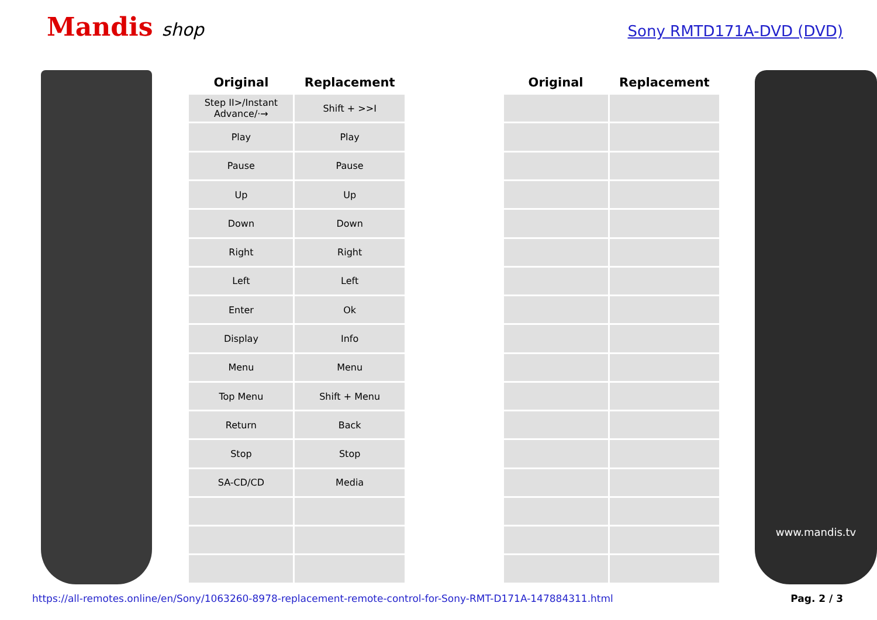Mandis shop
Sony RMTD171A-DVD (DVD)
| Original | Replacement | | Original | Replacement |
| --- | --- | --- | --- | --- |
| Step II>/Instant Advance/·→ | Shift + >>I | | | |
| Play | Play | | | |
| Pause | Pause | | | |
| Up | Up | | | |
| Down | Down | | | |
| Right | Right | | | |
| Left | Left | | | |
| Enter | Ok | | | |
| Display | Info | | | |
| Menu | Menu | | | |
| Top Menu | Shift + Menu | | | |
| Return | Back | | | |
| Stop | Stop | | | |
| SA-CD/CD | Media | | | |
www.mandis.tv
https://all-remotes.online/en/Sony/1063260-8978-replacement-remote-control-for-Sony-RMT-D171A-147884311.html Pag. 2 / 3